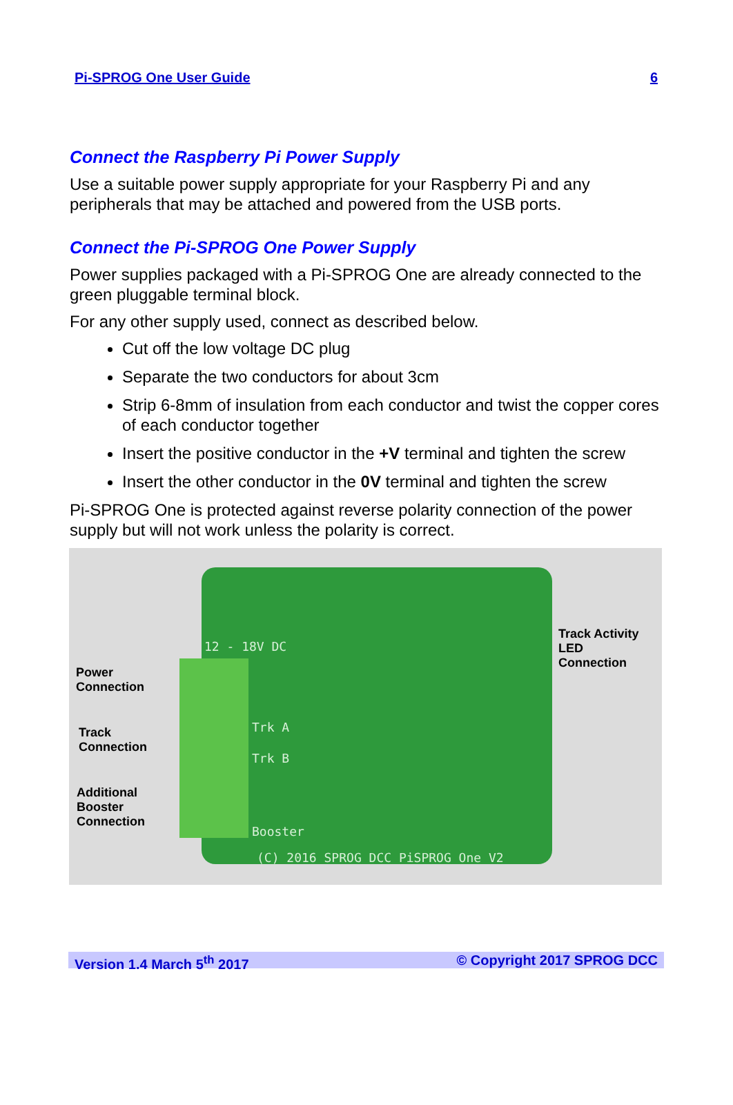Pi-SPROG One User Guide 6
Connect the Raspberry Pi Power Supply
Use a suitable power supply appropriate for your Raspberry Pi and any peripherals that may be attached and powered from the USB ports.
Connect the Pi-SPROG One Power Supply
Power supplies packaged with a Pi-SPROG One are already connected to the green pluggable terminal block.
For any other supply used, connect as described below.
Cut off the low voltage DC plug
Separate the two conductors for about 3cm
Strip 6-8mm of insulation from each conductor and twist the copper cores of each conductor together
Insert the positive conductor in the +V terminal and tighten the screw
Insert the other conductor in the 0V terminal and tighten the screw
Pi-SPROG One is protected against reverse polarity connection of the power supply but will not work unless the polarity is correct.
12 - 18V DC
Trk A
Trk B
Booster
(C) 2016 SPROG DCC PiSPROG One V2
Power
Connection
Track
Connection
Additional
Booster
Connection
Track Activity
LED
Connection
Version 1.4 March 5<sup>th</sup> 2017 © Copyright 2017 SPROG DCC